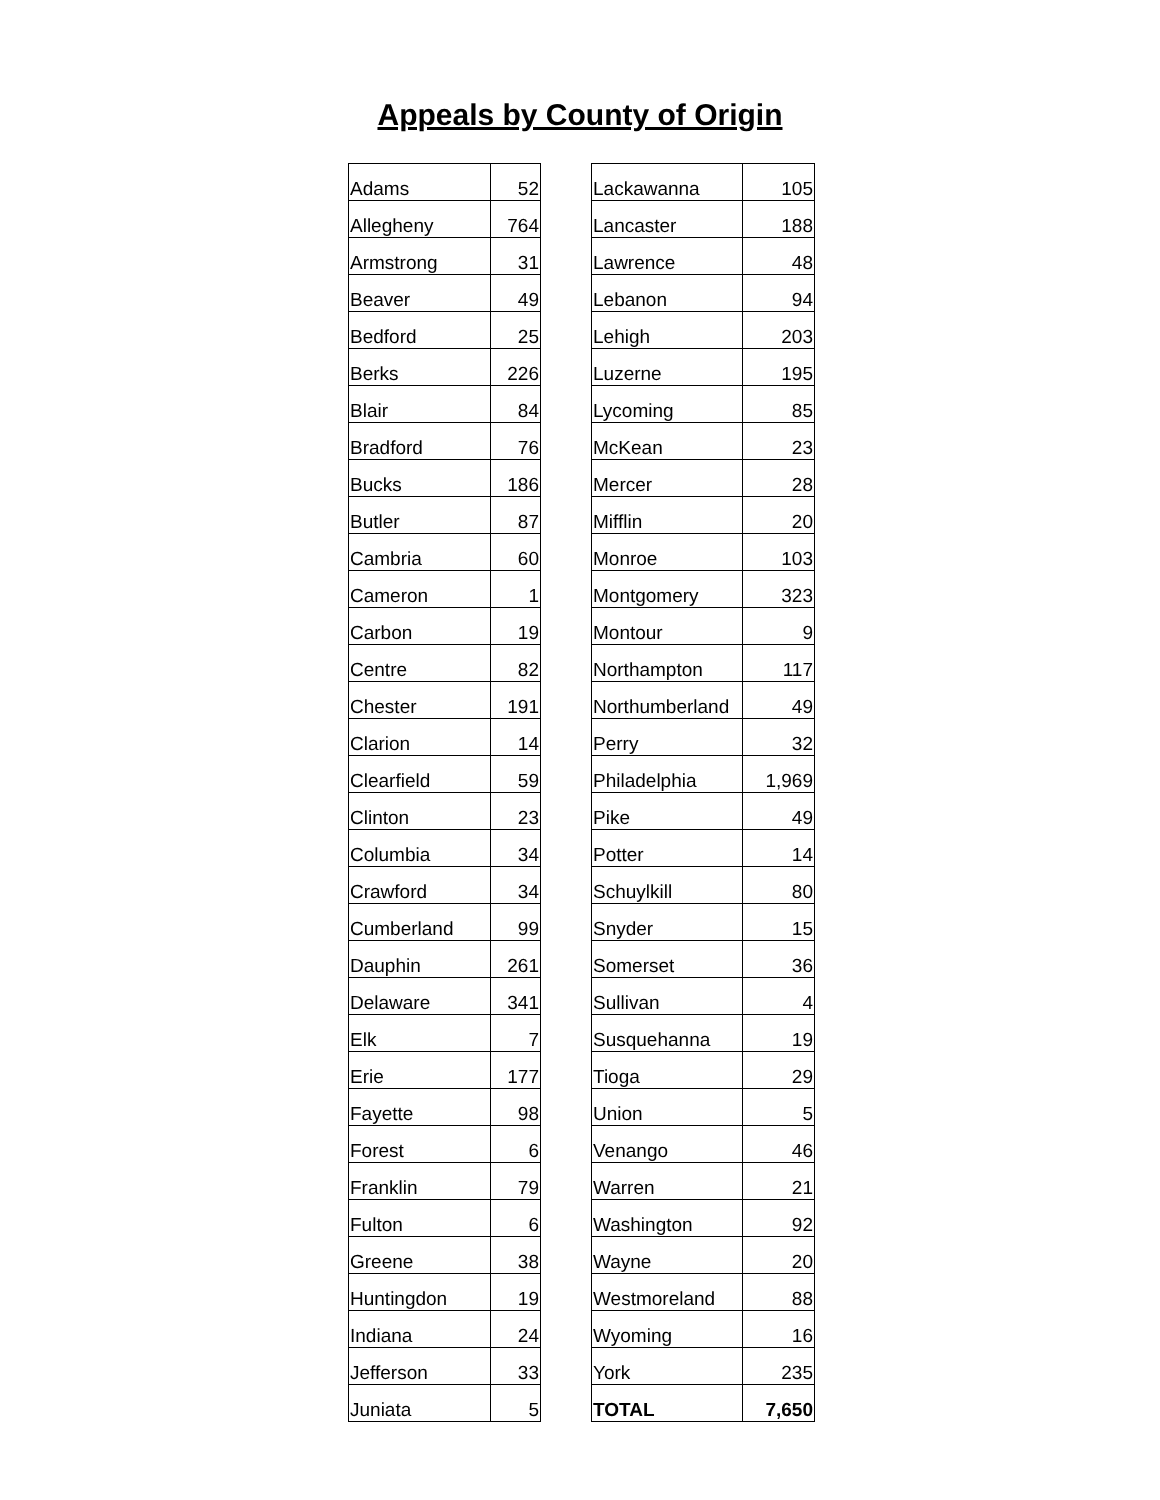Appeals by County of Origin
| Adams | 52 | | Lackawanna | 105 |
| Allegheny | 764 | | Lancaster | 188 |
| Armstrong | 31 | | Lawrence | 48 |
| Beaver | 49 | | Lebanon | 94 |
| Bedford | 25 | | Lehigh | 203 |
| Berks | 226 | | Luzerne | 195 |
| Blair | 84 | | Lycoming | 85 |
| Bradford | 76 | | McKean | 23 |
| Bucks | 186 | | Mercer | 28 |
| Butler | 87 | | Mifflin | 20 |
| Cambria | 60 | | Monroe | 103 |
| Cameron | 1 | | Montgomery | 323 |
| Carbon | 19 | | Montour | 9 |
| Centre | 82 | | Northampton | 117 |
| Chester | 191 | | Northumberland | 49 |
| Clarion | 14 | | Perry | 32 |
| Clearfield | 59 | | Philadelphia | 1,969 |
| Clinton | 23 | | Pike | 49 |
| Columbia | 34 | | Potter | 14 |
| Crawford | 34 | | Schuylkill | 80 |
| Cumberland | 99 | | Snyder | 15 |
| Dauphin | 261 | | Somerset | 36 |
| Delaware | 341 | | Sullivan | 4 |
| Elk | 7 | | Susquehanna | 19 |
| Erie | 177 | | Tioga | 29 |
| Fayette | 98 | | Union | 5 |
| Forest | 6 | | Venango | 46 |
| Franklin | 79 | | Warren | 21 |
| Fulton | 6 | | Washington | 92 |
| Greene | 38 | | Wayne | 20 |
| Huntingdon | 19 | | Westmoreland | 88 |
| Indiana | 24 | | Wyoming | 16 |
| Jefferson | 33 | | York | 235 |
| Juniata | 5 | | TOTAL | 7,650 |